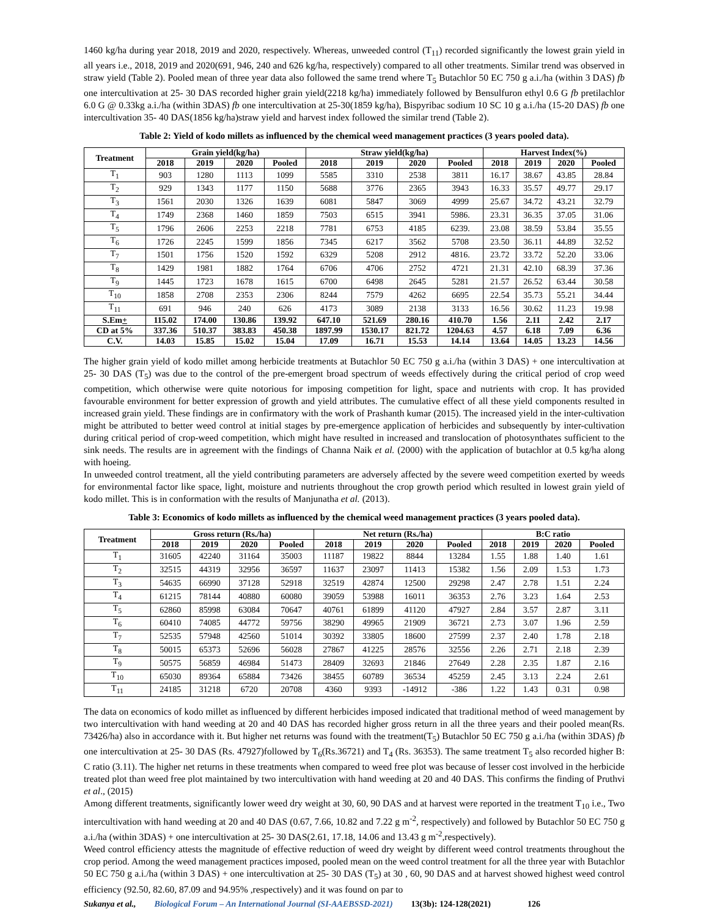1460 kg/ha during year 2018, 2019 and 2020, respectively. Whereas, unweeded control (T<sub>11</sub>) recorded significantly the lowest grain yield in all years i.e., 2018, 2019 and 2020(691, 946, 240 and 626 kg/ha, respectively) compared to all other treatments. Similar trend was observed in straw yield (Table 2). Pooled mean of three year data also followed the same trend where T<sub>5</sub> Butachlor 50 EC 750 g a.i./ha (within 3 DAS) fb one intercultivation at 25- 30 DAS recorded higher grain yield(2218 kg/ha) immediately followed by Bensulfuron ethyl 0.6 G fb pretilachlor 6.0 G @ 0.33kg a.i./ha (within 3DAS) fb one intercultivation at 25-30(1859 kg/ha), Bispyribac sodium 10 SC 10 g a.i./ha (15-20 DAS) fb one intercultivation 35- 40 DAS(1856 kg/ha)straw yield and harvest index followed the similar trend (Table 2).
Table 2: Yield of kodo millets as influenced by the chemical weed management practices (3 years pooled data).
| Treatment | Grain yield(kg/ha) | | | | Straw yield(kg/ha) | | | | Harvest Index(%) | | | |
| --- | --- | --- | --- | --- | --- | --- | --- | --- | --- | --- | --- | --- |
| | 2018 | 2019 | 2020 | Pooled | 2018 | 2019 | 2020 | Pooled | 2018 | 2019 | 2020 | Pooled |
| T<sub>1</sub> | 903 | 1280 | 1113 | 1099 | 5585 | 3310 | 2538 | 3811 | 16.17 | 38.67 | 43.85 | 28.84 |
| T<sub>2</sub> | 929 | 1343 | 1177 | 1150 | 5688 | 3776 | 2365 | 3943 | 16.33 | 35.57 | 49.77 | 29.17 |
| T<sub>3</sub> | 1561 | 2030 | 1326 | 1639 | 6081 | 5847 | 3069 | 4999 | 25.67 | 34.72 | 43.21 | 32.79 |
| T<sub>4</sub> | 1749 | 2368 | 1460 | 1859 | 7503 | 6515 | 3941 | 5986. | 23.31 | 36.35 | 37.05 | 31.06 |
| T<sub>5</sub> | 1796 | 2606 | 2253 | 2218 | 7781 | 6753 | 4185 | 6239. | 23.08 | 38.59 | 53.84 | 35.55 |
| T<sub>6</sub> | 1726 | 2245 | 1599 | 1856 | 7345 | 6217 | 3562 | 5708 | 23.50 | 36.11 | 44.89 | 32.52 |
| T<sub>7</sub> | 1501 | 1756 | 1520 | 1592 | 6329 | 5208 | 2912 | 4816. | 23.72 | 33.72 | 52.20 | 33.06 |
| T<sub>8</sub> | 1429 | 1981 | 1882 | 1764 | 6706 | 4706 | 2752 | 4721 | 21.31 | 42.10 | 68.39 | 37.36 |
| T<sub>9</sub> | 1445 | 1723 | 1678 | 1615 | 6700 | 6498 | 2645 | 5281 | 21.57 | 26.52 | 63.44 | 30.58 |
| T<sub>10</sub> | 1858 | 2708 | 2353 | 2306 | 8244 | 7579 | 4262 | 6695 | 22.54 | 35.73 | 55.21 | 34.44 |
| T<sub>11</sub> | 691 | 946 | 240 | 626 | 4173 | 3089 | 2138 | 3133 | 16.56 | 30.62 | 11.23 | 19.98 |
| S.Em + | 115.02 | 174.00 | 130.86 | 139.92 | 647.10 | 521.69 | 280.16 | 410.70 | 1.56 | 2.11 | 2.42 | 2.17 |
| CD at 5% | 337.36 | 510.37 | 383.83 | 450.38 | 1897.99 | 1530.17 | 821.72 | 1204.63 | 4.57 | 6.18 | 7.09 | 6.36 |
| C.V. | 14.03 | 15.85 | 15.02 | 15.04 | 17.09 | 16.71 | 15.53 | 14.14 | 13.64 | 14.05 | 13.23 | 14.56 |
The higher grain yield of kodo millet among herbicide treatments at Butachlor 50 EC 750 g a.i./ha (within 3 DAS) + one intercultivation at 25- 30 DAS (T<sub>5</sub>) was due to the control of the pre-emergent broad spectrum of weeds effectively during the critical period of crop weed competition, which otherwise were quite notorious for imposing competition for light, space and nutrients with crop. It has provided favourable environment for better expression of growth and yield attributes. The cumulative effect of all these yield components resulted in increased grain yield. These findings are in confirmatory with the work of Prashanth kumar (2015). The increased yield in the inter-cultivation might be attributed to better weed control at initial stages by pre-emergence application of herbicides and subsequently by inter-cultivation during critical period of crop-weed competition, which might have resulted in increased and translocation of photosynthates sufficient to the sink needs. The results are in agreement with the findings of Channa Naik et al. (2000) with the application of butachlor at 0.5 kg/ha along with hoeing.
In unweeded control treatment, all the yield contributing parameters are adversely affected by the severe weed competition exerted by weeds for environmental factor like space, light, moisture and nutrients throughout the crop growth period which resulted in lowest grain yield of kodo millet. This is in conformation with the results of Manjunatha et al. (2013).
Table 3: Economics of kodo millets as influenced by the chemical weed management practices (3 years pooled data).
| Treatment | Gross return (Rs./ha) | | | | Net return (Rs./ha) | | | | B:C ratio | | | |
| --- | --- | --- | --- | --- | --- | --- | --- | --- | --- | --- | --- | --- |
| | 2018 | 2019 | 2020 | Pooled | 2018 | 2019 | 2020 | Pooled | 2018 | 2019 | 2020 | Pooled |
| T<sub>1</sub> | 31605 | 42240 | 31164 | 35003 | 11187 | 19822 | 8844 | 13284 | 1.55 | 1.88 | 1.40 | 1.61 |
| T<sub>2</sub> | 32515 | 44319 | 32956 | 36597 | 11637 | 23097 | 11413 | 15382 | 1.56 | 2.09 | 1.53 | 1.73 |
| T<sub>3</sub> | 54635 | 66990 | 37128 | 52918 | 32519 | 42874 | 12500 | 29298 | 2.47 | 2.78 | 1.51 | 2.24 |
| T<sub>4</sub> | 61215 | 78144 | 40880 | 60080 | 39059 | 53988 | 16011 | 36353 | 2.76 | 3.23 | 1.64 | 2.53 |
| T<sub>5</sub> | 62860 | 85998 | 63084 | 70647 | 40761 | 61899 | 41120 | 47927 | 2.84 | 3.57 | 2.87 | 3.11 |
| T<sub>6</sub> | 60410 | 74085 | 44772 | 59756 | 38290 | 49965 | 21909 | 36721 | 2.73 | 3.07 | 1.96 | 2.59 |
| T<sub>7</sub> | 52535 | 57948 | 42560 | 51014 | 30392 | 33805 | 18600 | 27599 | 2.37 | 2.40 | 1.78 | 2.18 |
| T<sub>8</sub> | 50015 | 65373 | 52696 | 56028 | 27867 | 41225 | 28576 | 32556 | 2.26 | 2.71 | 2.18 | 2.39 |
| T<sub>9</sub> | 50575 | 56859 | 46984 | 51473 | 28409 | 32693 | 21846 | 27649 | 2.28 | 2.35 | 1.87 | 2.16 |
| T<sub>10</sub> | 65030 | 89364 | 65884 | 73426 | 38455 | 60789 | 36534 | 45259 | 2.45 | 3.13 | 2.24 | 2.61 |
| T<sub>11</sub> | 24185 | 31218 | 6720 | 20708 | 4360 | 9393 | -14912 | -386 | 1.22 | 1.43 | 0.31 | 0.98 |
The data on economics of kodo millet as influenced by different herbicides imposed indicated that traditional method of weed management by two intercultivation with hand weeding at 20 and 40 DAS has recorded higher gross return in all the three years and their pooled mean(Rs. 73426/ha) also in accordance with it. But higher net returns was found with the treatment(T<sub>5</sub>) Butachlor 50 EC 750 g a.i./ha (within 3DAS) fb one intercultivation at 25- 30 DAS (Rs. 47927)followed by T<sub>6</sub>(Rs.36721) and T<sub>4</sub> (Rs. 36353). The same treatment T<sub>5</sub> also recorded higher B: C ratio (3.11). The higher net returns in these treatments when compared to weed free plot was because of lesser cost involved in the herbicide treated plot than weed free plot maintained by two intercultivation with hand weeding at 20 and 40 DAS. This confirms the finding of Pruthvi et al., (2015)
Among different treatments, significantly lower weed dry weight at 30, 60, 90 DAS and at harvest were reported in the treatment T<sub>10</sub> i.e., Two intercultivation with hand weeding at 20 and 40 DAS (0.67, 7.66, 10.82 and 7.22 g m<sup>-2</sup>, respectively) and followed by Butachlor 50 EC 750 g a.i./ha (within 3DAS) + one intercultivation at 25- 30 DAS(2.61, 17.18, 14.06 and 13.43 g m<sup>-2</sup>,respectively).
Weed control efficiency attests the magnitude of effective reduction of weed dry weight by different weed control treatments throughout the crop period. Among the weed management practices imposed, pooled mean on the weed control treatment for all the three year with Butachlor 50 EC 750 g a.i./ha (within 3 DAS) + one intercultivation at 25- 30 DAS (T<sub>5</sub>) at 30 , 60, 90 DAS and at harvest showed highest weed control efficiency (92.50, 82.60, 87.09 and 94.95% ,respectively) and it was found on par to
Sukanya et al., Biological Forum – An International Journal (SI-AAEBSSD-2021) 13(3b): 124-128(2021) 126